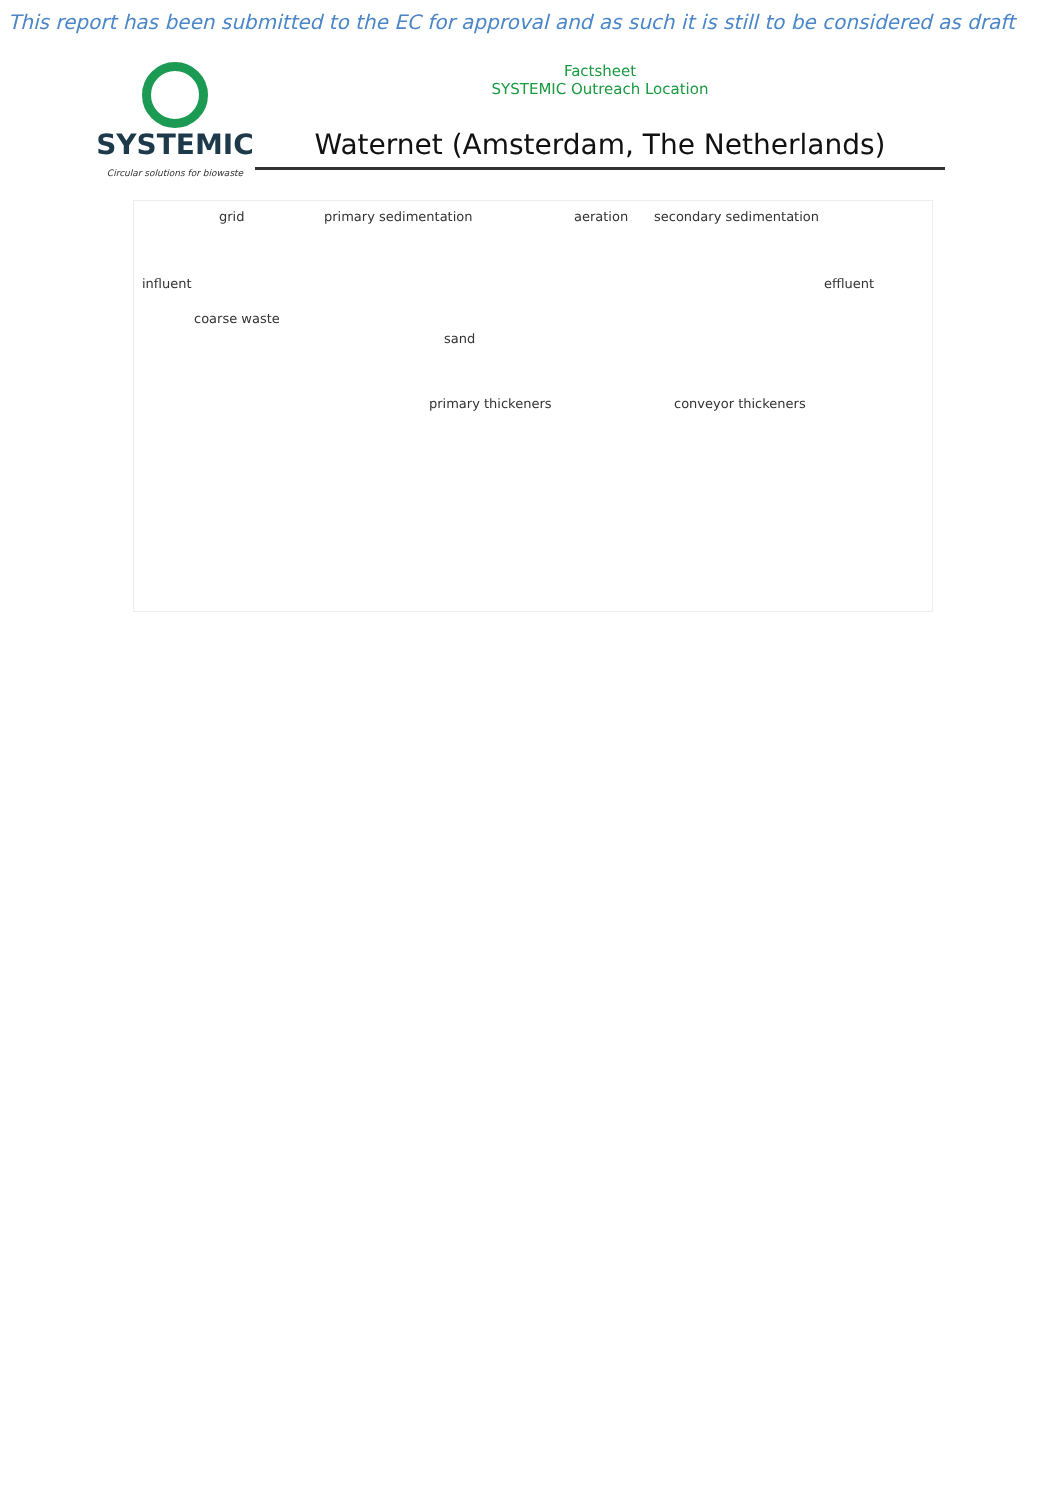This report has been submitted to the EC for approval and as such it is still to be considered as draft
SYSTEMIC
Circular solutions for biowaste
Factsheet
SYSTEMIC Outreach Location
Waternet (Amsterdam, The Netherlands)
grid primary sedimentation aeration secondary sedimentation
influent effluent
coarse waste
sand
primary thickeners conveyor thickeners